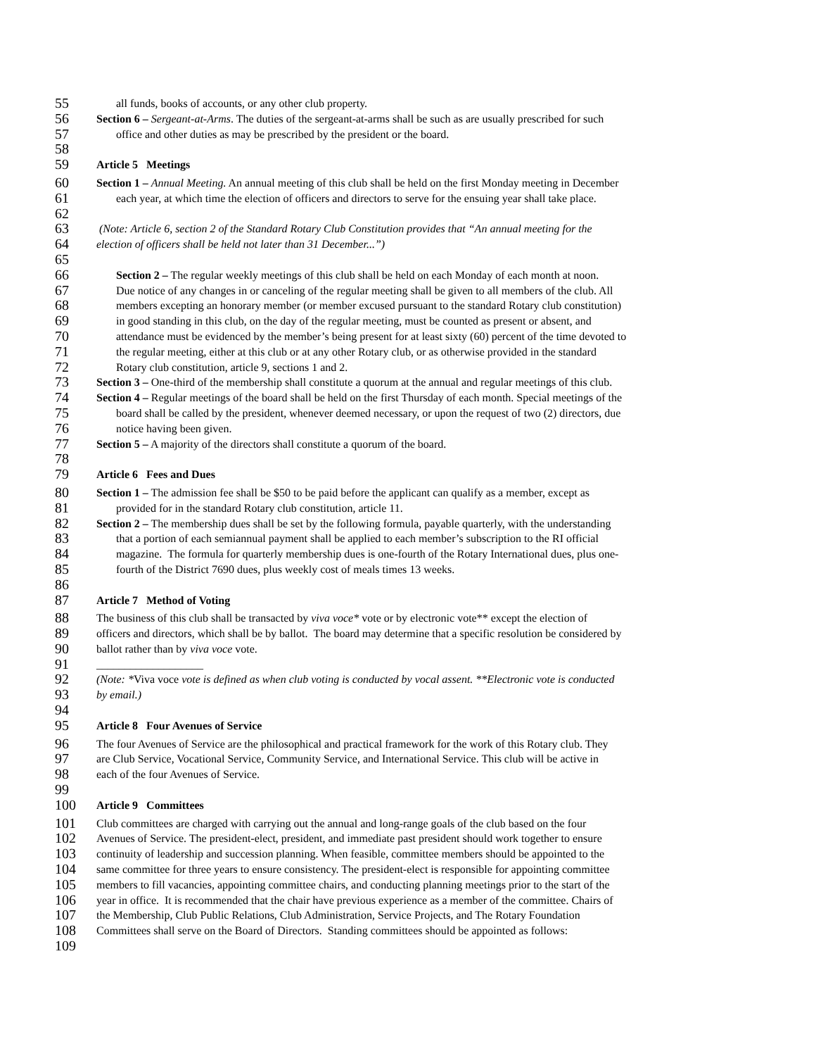55 all funds, books of accounts, or any other club property.
56 Section 6 – Sergeant-at-Arms. The duties of the sergeant-at-arms shall be such as are usually prescribed for such
57 office and other duties as may be prescribed by the president or the board.
58
59 Article 5 Meetings
60 Section 1 – Annual Meeting. An annual meeting of this club shall be held on the first Monday meeting in December
61 each year, at which time the election of officers and directors to serve for the ensuing year shall take place.
62
63 (Note: Article 6, section 2 of the Standard Rotary Club Constitution provides that “An annual meeting for the
64 election of officers shall be held not later than 31 December...”)
65
66 Section 2 – The regular weekly meetings of this club shall be held on each Monday of each month at noon.
67 Due notice of any changes in or canceling of the regular meeting shall be given to all members of the club. All
68 members excepting an honorary member (or member excused pursuant to the standard Rotary club constitution)
69 in good standing in this club, on the day of the regular meeting, must be counted as present or absent, and
70 attendance must be evidenced by the member’s being present for at least sixty (60) percent of the time devoted to
71 the regular meeting, either at this club or at any other Rotary club, or as otherwise provided in the standard
72 Rotary club constitution, article 9, sections 1 and 2.
73 Section 3 – One-third of the membership shall constitute a quorum at the annual and regular meetings of this club.
74 Section 4 – Regular meetings of the board shall be held on the first Thursday of each month. Special meetings of the
75 board shall be called by the president, whenever deemed necessary, or upon the request of two (2) directors, due
76 notice having been given.
77 Section 5 – A majority of the directors shall constitute a quorum of the board.
78
79 Article 6 Fees and Dues
80 Section 1 – The admission fee shall be $50 to be paid before the applicant can qualify as a member, except as
81 provided for in the standard Rotary club constitution, article 11.
82 Section 2 – The membership dues shall be set by the following formula, payable quarterly, with the understanding
83 that a portion of each semiannual payment shall be applied to each member’s subscription to the RI official
84 magazine. The formula for quarterly membership dues is one-fourth of the Rotary International dues, plus one-
85 fourth of the District 7690 dues, plus weekly cost of meals times 13 weeks.
86
87 Article 7 Method of Voting
88 The business of this club shall be transacted by viva voce* vote or by electronic vote** except the election of
89 officers and directors, which shall be by ballot. The board may determine that a specific resolution be considered by
90 ballot rather than by viva voce vote.
91 ___________________
92 (Note: *Viva voce vote is defined as when club voting is conducted by vocal assent. **Electronic vote is conducted
93 by email.)
94
95 Article 8 Four Avenues of Service
96 The four Avenues of Service are the philosophical and practical framework for the work of this Rotary club. They
97 are Club Service, Vocational Service, Community Service, and International Service. This club will be active in
98 each of the four Avenues of Service.
99
100 Article 9 Committees
101 Club committees are charged with carrying out the annual and long-range goals of the club based on the four
102 Avenues of Service. The president-elect, president, and immediate past president should work together to ensure
103 continuity of leadership and succession planning. When feasible, committee members should be appointed to the
104 same committee for three years to ensure consistency. The president-elect is responsible for appointing committee
105 members to fill vacancies, appointing committee chairs, and conducting planning meetings prior to the start of the
106 year in office. It is recommended that the chair have previous experience as a member of the committee. Chairs of
107 the Membership, Club Public Relations, Club Administration, Service Projects, and The Rotary Foundation
108 Committees shall serve on the Board of Directors. Standing committees should be appointed as follows:
109